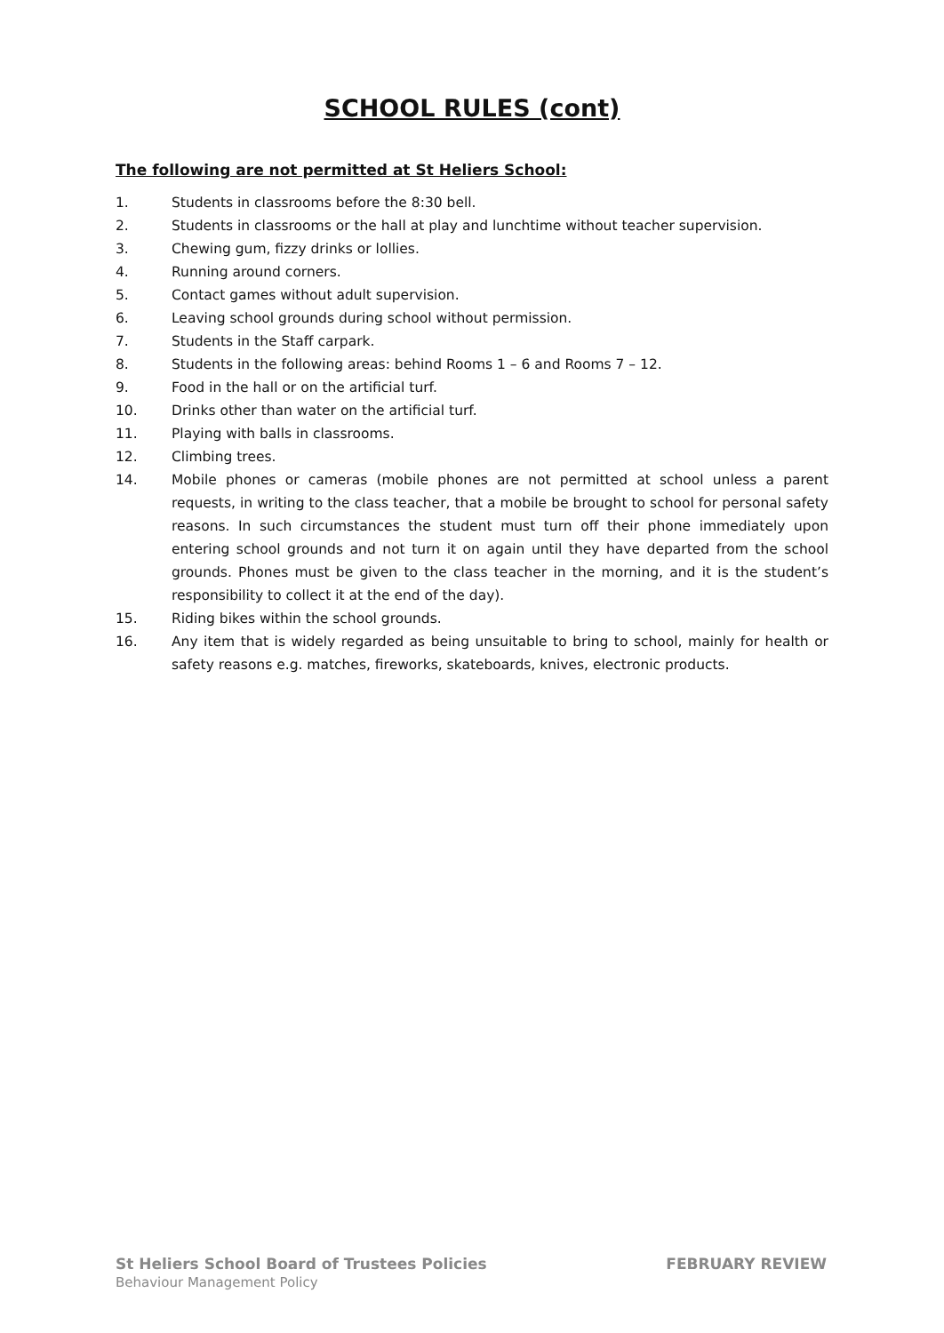SCHOOL RULES (cont)
The following are not permitted at St Heliers School:
1. Students in classrooms before the 8:30 bell.
2. Students in classrooms or the hall at play and lunchtime without teacher supervision.
3. Chewing gum, fizzy drinks or lollies.
4. Running around corners.
5. Contact games without adult supervision.
6. Leaving school grounds during school without permission.
7. Students in the Staff carpark.
8. Students in the following areas: behind Rooms 1 – 6 and Rooms 7 – 12.
9. Food in the hall or on the artificial turf.
10. Drinks other than water on the artificial turf.
11. Playing with balls in classrooms.
12. Climbing trees.
14. Mobile phones or cameras (mobile phones are not permitted at school unless a parent requests, in writing to the class teacher, that a mobile be brought to school for personal safety reasons. In such circumstances the student must turn off their phone immediately upon entering school grounds and not turn it on again until they have departed from the school grounds. Phones must be given to the class teacher in the morning, and it is the student’s responsibility to collect it at the end of the day).
15. Riding bikes within the school grounds.
16. Any item that is widely regarded as being unsuitable to bring to school, mainly for health or safety reasons e.g. matches, fireworks, skateboards, knives, electronic products.
St Heliers School Board of Trustees Policies FEBRUARY REVIEW
Behaviour Management Policy